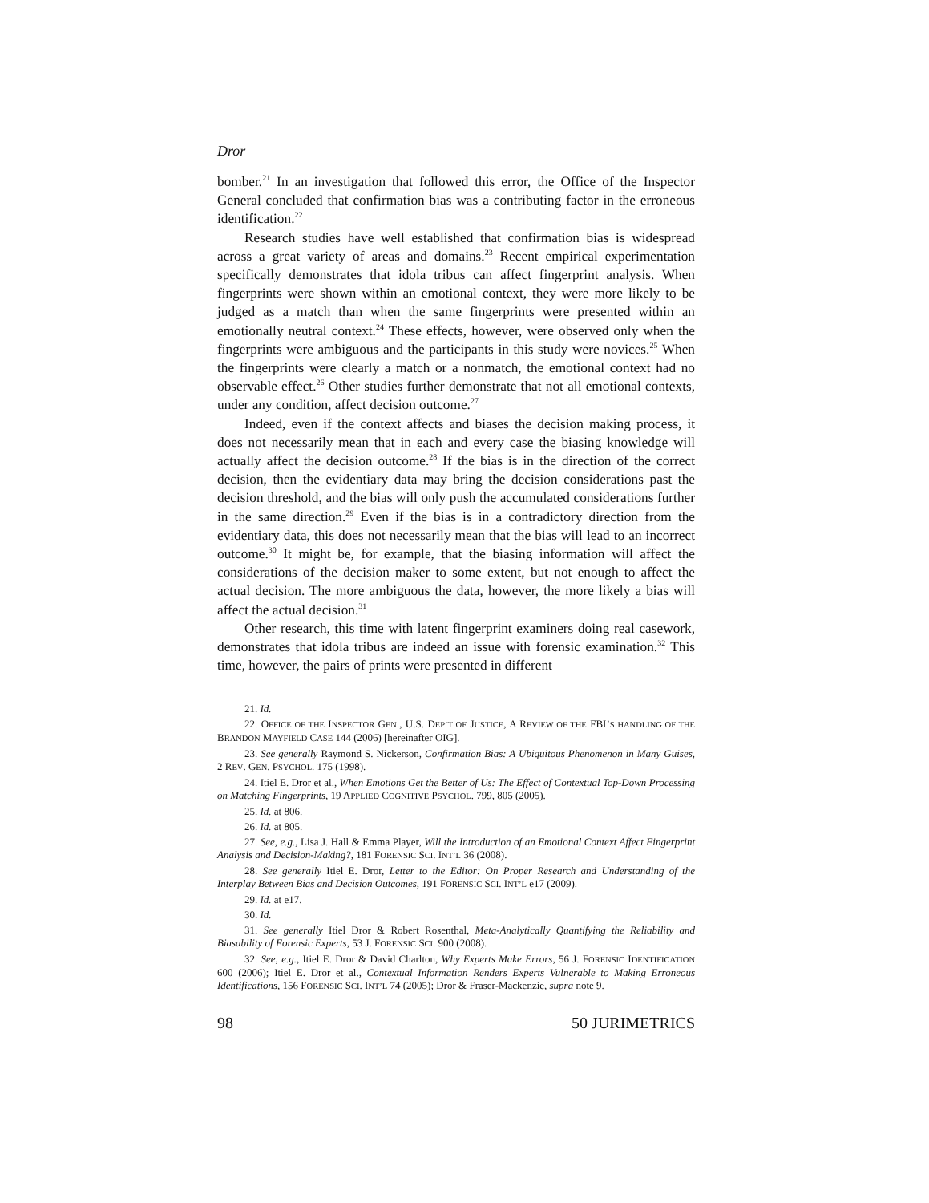Dror
bomber.<sup>21</sup> In an investigation that followed this error, the Office of the Inspector General concluded that confirmation bias was a contributing factor in the erroneous identification.<sup>22</sup>
Research studies have well established that confirmation bias is widespread across a great variety of areas and domains.<sup>23</sup> Recent empirical experimentation specifically demonstrates that idola tribus can affect fingerprint analysis. When fingerprints were shown within an emotional context, they were more likely to be judged as a match than when the same fingerprints were presented within an emotionally neutral context.<sup>24</sup> These effects, however, were observed only when the fingerprints were ambiguous and the participants in this study were novices.<sup>25</sup> When the fingerprints were clearly a match or a nonmatch, the emotional context had no observable effect.<sup>26</sup> Other studies further demonstrate that not all emotional contexts, under any condition, affect decision outcome.<sup>27</sup>
Indeed, even if the context affects and biases the decision making process, it does not necessarily mean that in each and every case the biasing knowledge will actually affect the decision outcome.<sup>28</sup> If the bias is in the direction of the correct decision, then the evidentiary data may bring the decision considerations past the decision threshold, and the bias will only push the accumulated considerations further in the same direction.<sup>29</sup> Even if the bias is in a contradictory direction from the evidentiary data, this does not necessarily mean that the bias will lead to an incorrect outcome.<sup>30</sup> It might be, for example, that the biasing information will affect the considerations of the decision maker to some extent, but not enough to affect the actual decision. The more ambiguous the data, however, the more likely a bias will affect the actual decision.<sup>31</sup>
Other research, this time with latent fingerprint examiners doing real casework, demonstrates that idola tribus are indeed an issue with forensic examination.<sup>32</sup> This time, however, the pairs of prints were presented in different
21. Id.
22. OFFICE OF THE INSPECTOR GEN., U.S. DEP’T OF JUSTICE, A REVIEW OF THE FBI’S HANDLING OF THE BRANDON MAYFIELD CASE 144 (2006) [hereinafter OIG].
23. See generally Raymond S. Nickerson, Confirmation Bias: A Ubiquitous Phenomenon in Many Guises, 2 REV. GEN. PSYCHOL. 175 (1998).
24. Itiel E. Dror et al., When Emotions Get the Better of Us: The Effect of Contextual Top-Down Processing on Matching Fingerprints, 19 APPLIED COGNITIVE PSYCHOL. 799, 805 (2005).
25. Id. at 806.
26. Id. at 805.
27. See, e.g., Lisa J. Hall & Emma Player, Will the Introduction of an Emotional Context Affect Fingerprint Analysis and Decision-Making?, 181 FORENSIC SCI. INT’L 36 (2008).
28. See generally Itiel E. Dror, Letter to the Editor: On Proper Research and Understanding of the Interplay Between Bias and Decision Outcomes, 191 FORENSIC SCI. INT’L e17 (2009).
29. Id. at e17.
30. Id.
31. See generally Itiel Dror & Robert Rosenthal, Meta-Analytically Quantifying the Reliability and Biasability of Forensic Experts, 53 J. FORENSIC SCI. 900 (2008).
32. See, e.g., Itiel E. Dror & David Charlton, Why Experts Make Errors, 56 J. FORENSIC IDENTIFICATION 600 (2006); Itiel E. Dror et al., Contextual Information Renders Experts Vulnerable to Making Erroneous Identifications, 156 FORENSIC SCI. INT’L 74 (2005); Dror & Fraser-Mackenzie, supra note 9.
98 50 JURIMETRICS